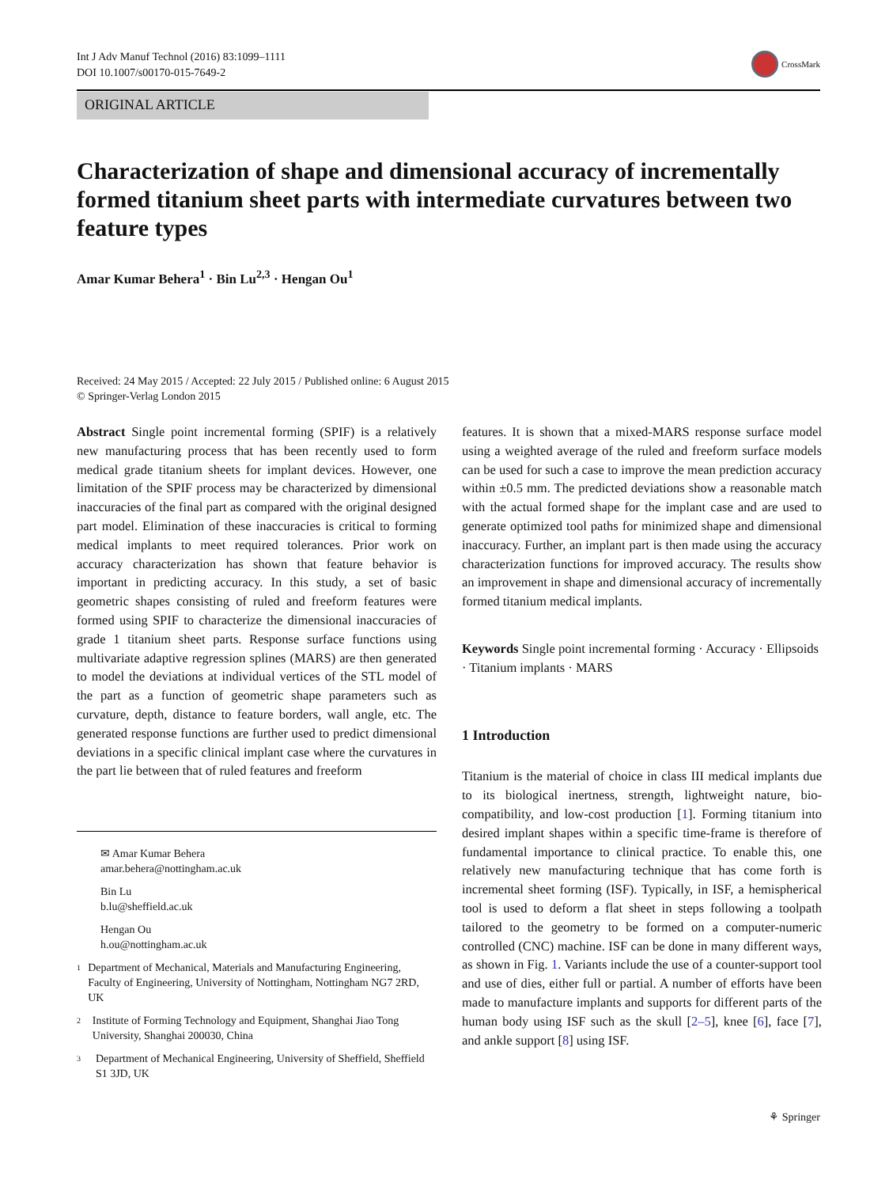Int J Adv Manuf Technol (2016) 83:1099–1111
DOI 10.1007/s00170-015-7649-2
CrossMark
ORIGINAL ARTICLE
Characterization of shape and dimensional accuracy of incrementally formed titanium sheet parts with intermediate curvatures between two feature types
Amar Kumar Behera<sup>1</sup> · Bin Lu<sup>2,3</sup> · Hengan Ou<sup>1</sup>
Received: 24 May 2015 / Accepted: 22 July 2015 / Published online: 6 August 2015
© Springer-Verlag London 2015
Abstract Single point incremental forming (SPIF) is a relatively new manufacturing process that has been recently used to form medical grade titanium sheets for implant devices. However, one limitation of the SPIF process may be characterized by dimensional inaccuracies of the final part as compared with the original designed part model. Elimination of these inaccuracies is critical to forming medical implants to meet required tolerances. Prior work on accuracy characterization has shown that feature behavior is important in predicting accuracy. In this study, a set of basic geometric shapes consisting of ruled and freeform features were formed using SPIF to characterize the dimensional inaccuracies of grade 1 titanium sheet parts. Response surface functions using multivariate adaptive regression splines (MARS) are then generated to model the deviations at individual vertices of the STL model of the part as a function of geometric shape parameters such as curvature, depth, distance to feature borders, wall angle, etc. The generated response functions are further used to predict dimensional deviations in a specific clinical implant case where the curvatures in the part lie between that of ruled features and freeform
✉ Amar Kumar Behera
amar.behera@nottingham.ac.uk
Bin Lu
b.lu@sheffield.ac.uk
Hengan Ou
h.ou@nottingham.ac.uk
1
Department of Mechanical, Materials and Manufacturing Engineering, Faculty of Engineering, University of Nottingham, Nottingham NG7 2RD, UK
2
Institute of Forming Technology and Equipment, Shanghai Jiao Tong University, Shanghai 200030, China
3
Department of Mechanical Engineering, University of Sheffield, Sheffield S1 3JD, UK
features. It is shown that a mixed-MARS response surface model using a weighted average of the ruled and freeform surface models can be used for such a case to improve the mean prediction accuracy within ±0.5 mm. The predicted deviations show a reasonable match with the actual formed shape for the implant case and are used to generate optimized tool paths for minimized shape and dimensional inaccuracy. Further, an implant part is then made using the accuracy characterization functions for improved accuracy. The results show an improvement in shape and dimensional accuracy of incrementally formed titanium medical implants.
Keywords Single point incremental forming · Accuracy · Ellipsoids · Titanium implants · MARS
1 Introduction
Titanium is the material of choice in class III medical implants due to its biological inertness, strength, lightweight nature, bio-compatibility, and low-cost production [1]. Forming titanium into desired implant shapes within a specific time-frame is therefore of fundamental importance to clinical practice. To enable this, one relatively new manufacturing technique that has come forth is incremental sheet forming (ISF). Typically, in ISF, a hemispherical tool is used to deform a flat sheet in steps following a toolpath tailored to the geometry to be formed on a computer-numeric controlled (CNC) machine. ISF can be done in many different ways, as shown in Fig. 1. Variants include the use of a counter-support tool and use of dies, either full or partial. A number of efforts have been made to manufacture implants and supports for different parts of the human body using ISF such as the skull [2–5], knee [6], face [7], and ankle support [8] using ISF.
⚘ Springer